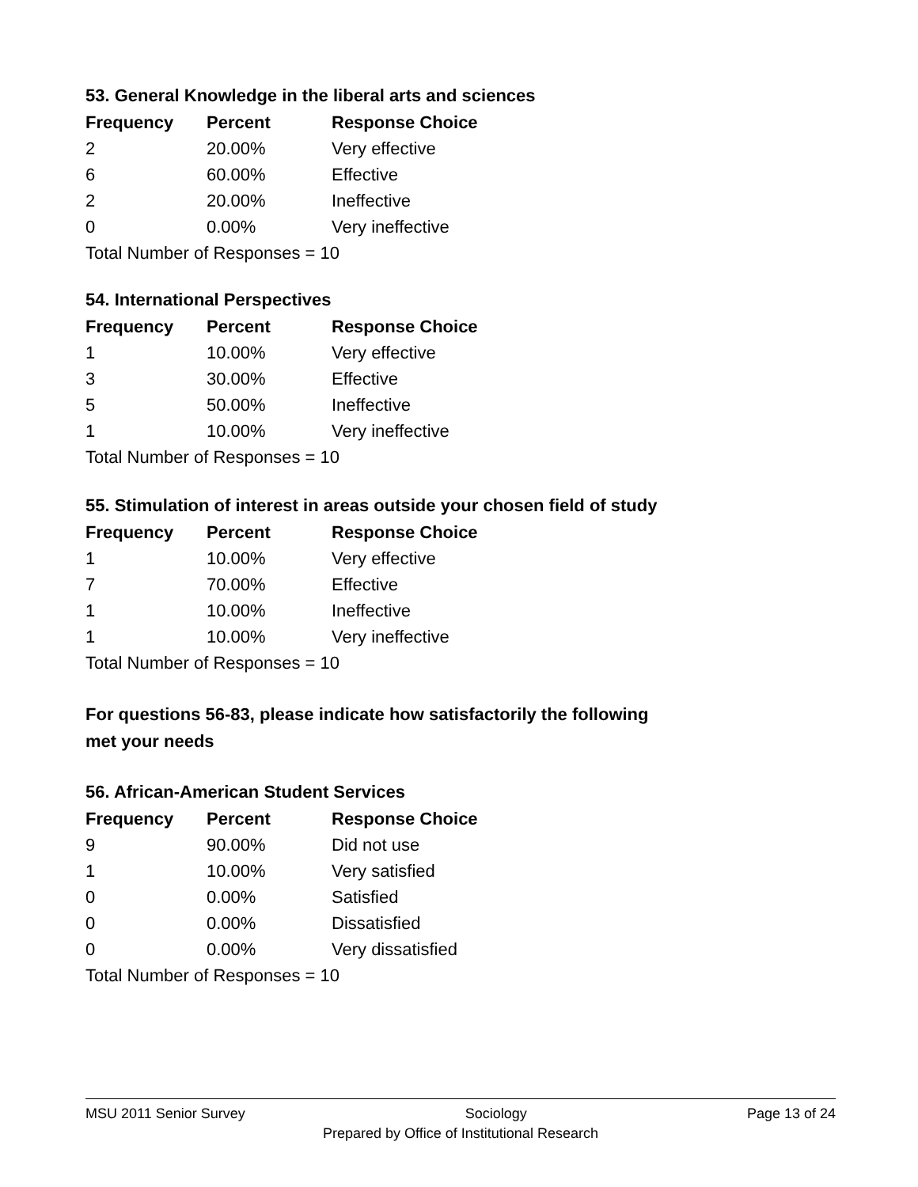53. General Knowledge in the liberal arts and sciences
| Frequency | Percent | Response Choice |
| --- | --- | --- |
| 2 | 20.00% | Very effective |
| 6 | 60.00% | Effective |
| 2 | 20.00% | Ineffective |
| 0 | 0.00% | Very ineffective |
| Total Number of Responses = 10 | | |
54. International Perspectives
| Frequency | Percent | Response Choice |
| --- | --- | --- |
| 1 | 10.00% | Very effective |
| 3 | 30.00% | Effective |
| 5 | 50.00% | Ineffective |
| 1 | 10.00% | Very ineffective |
| Total Number of Responses = 10 | | |
55. Stimulation of interest in areas outside your chosen field of study
| Frequency | Percent | Response Choice |
| --- | --- | --- |
| 1 | 10.00% | Very effective |
| 7 | 70.00% | Effective |
| 1 | 10.00% | Ineffective |
| 1 | 10.00% | Very ineffective |
| Total Number of Responses = 10 | | |
For questions 56-83, please indicate how satisfactorily the following
met your needs
56. African-American Student Services
| Frequency | Percent | Response Choice |
| --- | --- | --- |
| 9 | 90.00% | Did not use |
| 1 | 10.00% | Very satisfied |
| 0 | 0.00% | Satisfied |
| 0 | 0.00% | Dissatisfied |
| 0 | 0.00% | Very dissatisfied |
| Total Number of Responses = 10 | | |
MSU 2011 Senior Survey Sociology Page 13 of 24
Prepared by Office of Institutional Research